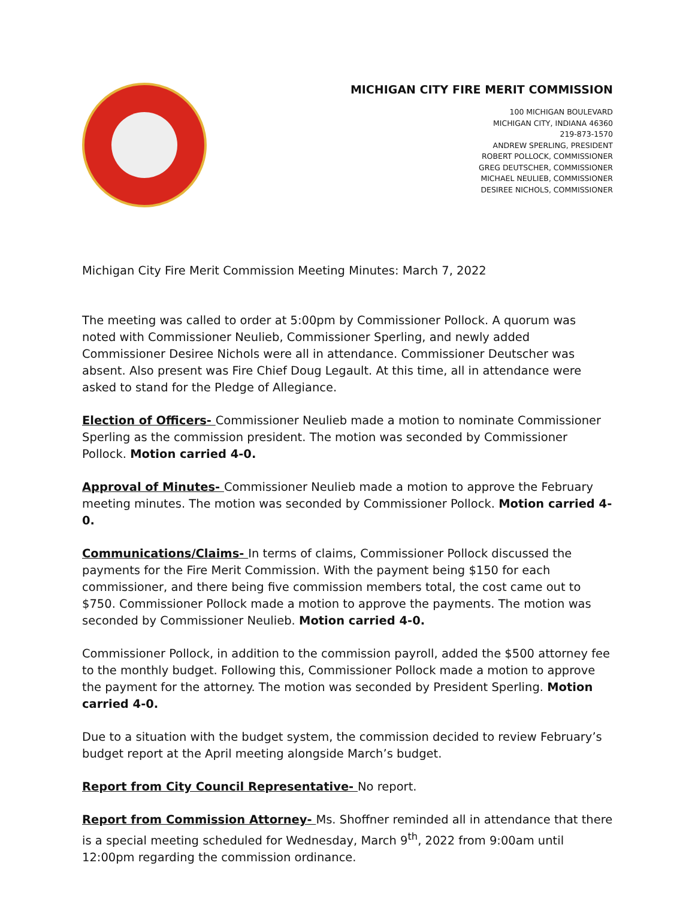MICHIGAN CITY FIRE MERIT COMMISSION
100 MICHIGAN BOULEVARD
MICHIGAN CITY, INDIANA 46360
219-873-1570
ANDREW SPERLING, PRESIDENT
ROBERT POLLOCK, COMMISSIONER
GREG DEUTSCHER, COMMISSIONER
MICHAEL NEULIEB, COMMISSIONER
DESIREE NICHOLS, COMMISSIONER
Michigan City Fire Merit Commission Meeting Minutes: March 7, 2022
The meeting was called to order at 5:00pm by Commissioner Pollock. A quorum was noted with Commissioner Neulieb, Commissioner Sperling, and newly added Commissioner Desiree Nichols were all in attendance. Commissioner Deutscher was absent. Also present was Fire Chief Doug Legault. At this time, all in attendance were asked to stand for the Pledge of Allegiance.
Election of Officers- Commissioner Neulieb made a motion to nominate Commissioner Sperling as the commission president. The motion was seconded by Commissioner Pollock. Motion carried 4-0.
Approval of Minutes- Commissioner Neulieb made a motion to approve the February meeting minutes. The motion was seconded by Commissioner Pollock. Motion carried 4-0.
Communications/Claims- In terms of claims, Commissioner Pollock discussed the payments for the Fire Merit Commission. With the payment being $150 for each commissioner, and there being five commission members total, the cost came out to $750. Commissioner Pollock made a motion to approve the payments. The motion was seconded by Commissioner Neulieb. Motion carried 4-0.
Commissioner Pollock, in addition to the commission payroll, added the $500 attorney fee to the monthly budget. Following this, Commissioner Pollock made a motion to approve the payment for the attorney. The motion was seconded by President Sperling. Motion carried 4-0.
Due to a situation with the budget system, the commission decided to review February’s budget report at the April meeting alongside March’s budget.
Report from City Council Representative- No report.
Report from Commission Attorney- Ms. Shoffner reminded all in attendance that there is a special meeting scheduled for Wednesday, March 9<sup>th</sup>, 2022 from 9:00am until 12:00pm regarding the commission ordinance.